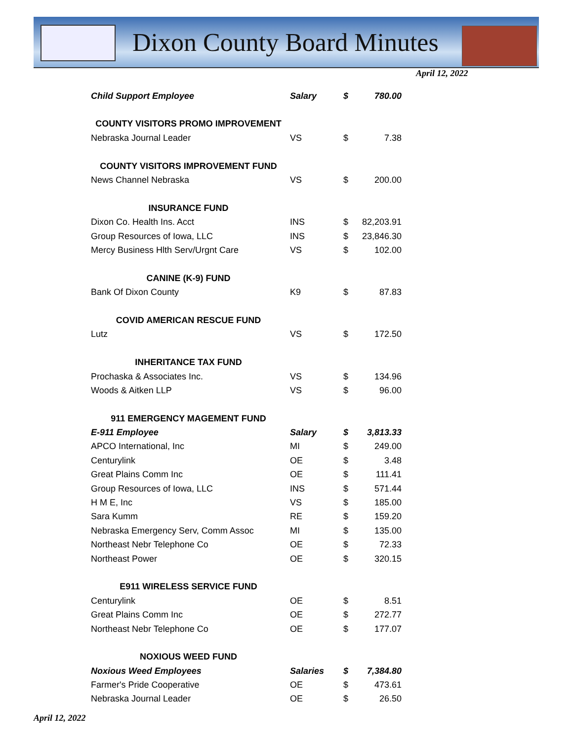Dixon County Board Minutes
April 12, 2022
| Child Support Employee | Salary | $ | 780.00 |
| COUNTY VISITORS PROMO IMPROVEMENT | | | |
| Nebraska Journal Leader | VS | $ | 7.38 |
| COUNTY VISITORS IMPROVEMENT FUND | | | |
| News Channel Nebraska | VS | $ | 200.00 |
| INSURANCE FUND | | | |
| Dixon Co. Health Ins. Acct | INS | $ | 82,203.91 |
| Group Resources of Iowa, LLC | INS | $ | 23,846.30 |
| Mercy Business Hlth Serv/Urgnt Care | VS | $ | 102.00 |
| CANINE (K-9) FUND | | | |
| Bank Of Dixon County | K9 | $ | 87.83 |
| COVID AMERICAN RESCUE FUND | | | |
| Lutz | VS | $ | 172.50 |
| INHERITANCE TAX FUND | | | |
| Prochaska & Associates Inc. | VS | $ | 134.96 |
| Woods & Aitken LLP | VS | $ | 96.00 |
| 911 EMERGENCY MAGEMENT FUND | | | |
| E-911 Employee | Salary | $ | 3,813.33 |
| APCO International, Inc | MI | $ | 249.00 |
| Centurylink | OE | $ | 3.48 |
| Great Plains Comm Inc | OE | $ | 111.41 |
| Group Resources of Iowa, LLC | INS | $ | 571.44 |
| H M E, Inc | VS | $ | 185.00 |
| Sara Kumm | RE | $ | 159.20 |
| Nebraska Emergency Serv, Comm Assoc | MI | $ | 135.00 |
| Northeast Nebr Telephone Co | OE | $ | 72.33 |
| Northeast Power | OE | $ | 320.15 |
| E911 WIRELESS SERVICE FUND | | | |
| Centurylink | OE | $ | 8.51 |
| Great Plains Comm Inc | OE | $ | 272.77 |
| Northeast Nebr Telephone Co | OE | $ | 177.07 |
| NOXIOUS WEED FUND | | | |
| Noxious Weed Employees | Salaries | $ | 7,384.80 |
| Farmer's Pride Cooperative | OE | $ | 473.61 |
| Nebraska Journal Leader | OE | $ | 26.50 |
April 12, 2022